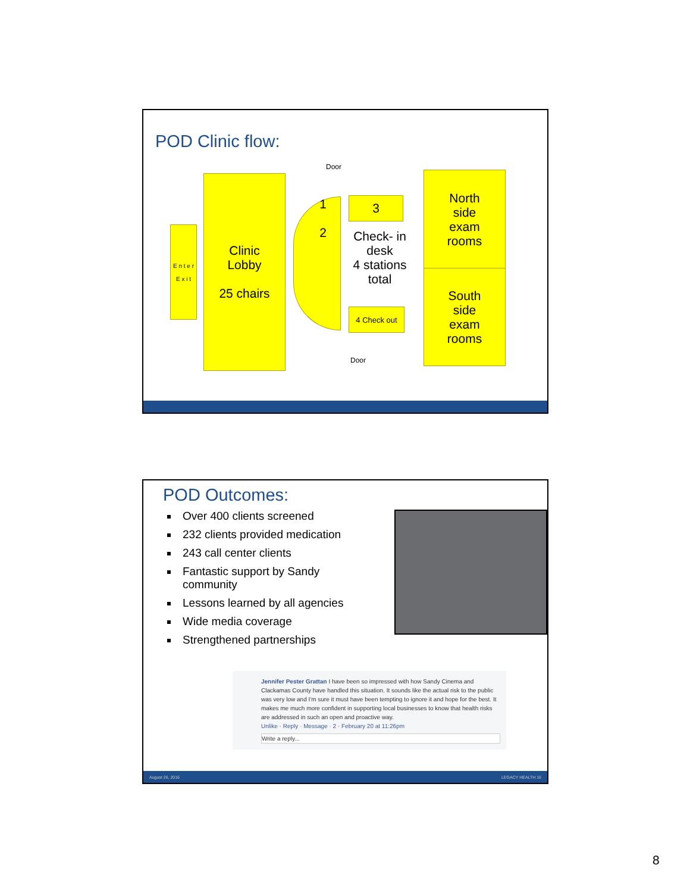POD Clinic flow:
E n t e r
E x i t
Clinic
Lobby
25 chairs
1
2
3
Check- in desk
4 stations total
4 Check out
North
side
exam
rooms
South
side
exam
rooms
Door
Door
POD Outcomes:
Over 400 clients screened
232 clients provided medication
243 call center clients
Fantastic support by Sandy community
Lessons learned by all agencies
Wide media coverage
Strengthened partnerships
Jennifer Pester Grattan I have been so impressed with how Sandy Cinema and Clackamas County have handled this situation. It sounds like the actual risk to the public was very low and I'm sure it must have been tempting to ignore it and hope for the best. It makes me much more confident in supporting local businesses to know that health risks are addressed in such an open and proactive way.
Unlike · Reply · Message · 2 · February 20 at 11:26pm
Write a reply...
August 26, 2016 LEGACY HEALTH 16
8